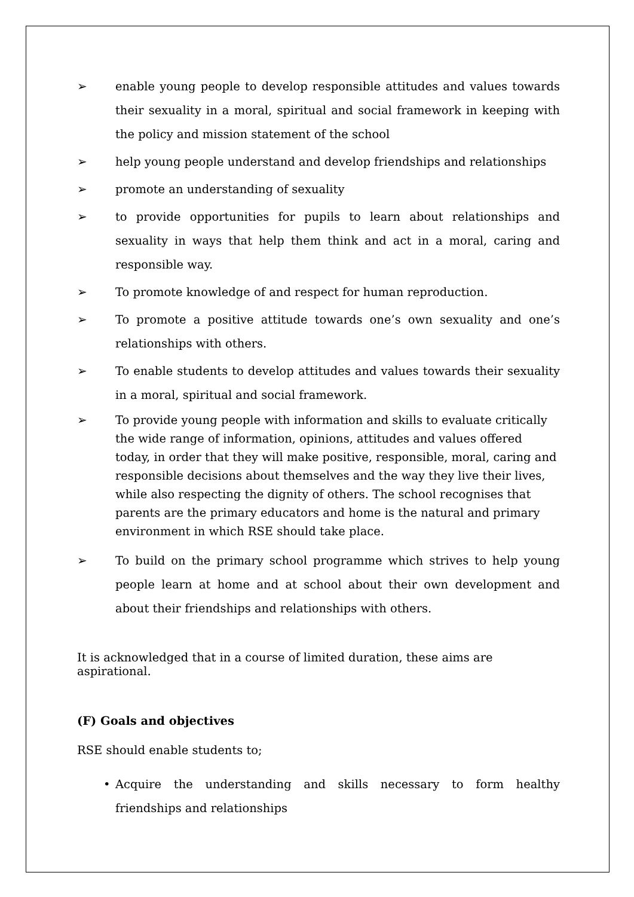➢ enable young people to develop responsible attitudes and values towards their sexuality in a moral, spiritual and social framework in keeping with the policy and mission statement of the school
➢ help young people understand and develop friendships and relationships
➢ promote an understanding of sexuality
➢ to provide opportunities for pupils to learn about relationships and sexuality in ways that help them think and act in a moral, caring and responsible way.
➢ To promote knowledge of and respect for human reproduction.
➢ To promote a positive attitude towards one’s own sexuality and one’s relationships with others.
➢ To enable students to develop attitudes and values towards their sexuality in a moral, spiritual and social framework.
➢ To provide young people with information and skills to evaluate critically the wide range of information, opinions, attitudes and values offered today, in order that they will make positive, responsible, moral, caring and responsible decisions about themselves and the way they live their lives, while also respecting the dignity of others. The school recognises that parents are the primary educators and home is the natural and primary environment in which RSE should take place.
➢ To build on the primary school programme which strives to help young people learn at home and at school about their own development and about their friendships and relationships with others.
It is acknowledged that in a course of limited duration, these aims are aspirational.
(F) Goals and objectives
RSE should enable students to;
• Acquire the understanding and skills necessary to form healthy friendships and relationships